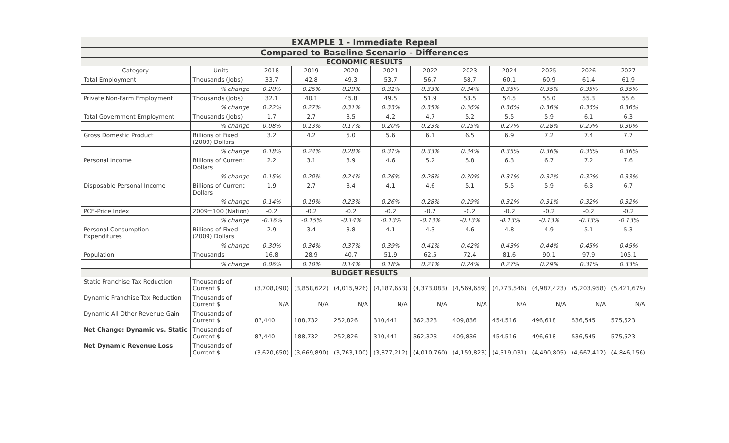| EXAMPLE 1 - Immediate Repeal | | | | | | | | | | | |
| Compared to Baseline Scenario - Differences | | | | | | | | | | | |
| ECONOMIC RESULTS | | | | | | | | | | | |
| Category | Units | 2018 | 2019 | 2020 | 2021 | 2022 | 2023 | 2024 | 2025 | 2026 | 2027 |
| Total Employment | Thousands (Jobs) | 33.7 | 42.8 | 49.3 | 53.7 | 56.7 | 58.7 | 60.1 | 60.9 | 61.4 | 61.9 |
| | % change | 0.20% | 0.25% | 0.29% | 0.31% | 0.33% | 0.34% | 0.35% | 0.35% | 0.35% | 0.35% |
| Private Non-Farm Employment | Thousands (Jobs) | 32.1 | 40.1 | 45.8 | 49.5 | 51.9 | 53.5 | 54.5 | 55.0 | 55.3 | 55.6 |
| | % change | 0.22% | 0.27% | 0.31% | 0.33% | 0.35% | 0.36% | 0.36% | 0.36% | 0.36% | 0.36% |
| Total Government Employment | Thousands (Jobs) | 1.7 | 2.7 | 3.5 | 4.2 | 4.7 | 5.2 | 5.5 | 5.9 | 6.1 | 6.3 |
| | % change | 0.08% | 0.13% | 0.17% | 0.20% | 0.23% | 0.25% | 0.27% | 0.28% | 0.29% | 0.30% |
| Gross Domestic Product | Billions of Fixed (2009) Dollars | 3.2 | 4.2 | 5.0 | 5.6 | 6.1 | 6.5 | 6.9 | 7.2 | 7.4 | 7.7 |
| | % change | 0.18% | 0.24% | 0.28% | 0.31% | 0.33% | 0.34% | 0.35% | 0.36% | 0.36% | 0.36% |
| Personal Income | Billions of Current Dollars | 2.2 | 3.1 | 3.9 | 4.6 | 5.2 | 5.8 | 6.3 | 6.7 | 7.2 | 7.6 |
| | % change | 0.15% | 0.20% | 0.24% | 0.26% | 0.28% | 0.30% | 0.31% | 0.32% | 0.32% | 0.33% |
| Disposable Personal Income | Billions of Current Dollars | 1.9 | 2.7 | 3.4 | 4.1 | 4.6 | 5.1 | 5.5 | 5.9 | 6.3 | 6.7 |
| | % change | 0.14% | 0.19% | 0.23% | 0.26% | 0.28% | 0.29% | 0.31% | 0.31% | 0.32% | 0.32% |
| PCE-Price Index | 2009=100 (Nation) | -0.2 | -0.2 | -0.2 | -0.2 | -0.2 | -0.2 | -0.2 | -0.2 | -0.2 | -0.2 |
| | % change | -0.16% | -0.15% | -0.14% | -0.13% | -0.13% | -0.13% | -0.13% | -0.13% | -0.13% | -0.13% |
| Personal Consumption Expenditures | Billions of Fixed (2009) Dollars | 2.9 | 3.4 | 3.8 | 4.1 | 4.3 | 4.6 | 4.8 | 4.9 | 5.1 | 5.3 |
| | % change | 0.30% | 0.34% | 0.37% | 0.39% | 0.41% | 0.42% | 0.43% | 0.44% | 0.45% | 0.45% |
| Population | Thousands | 16.8 | 28.9 | 40.7 | 51.9 | 62.5 | 72.4 | 81.6 | 90.1 | 97.9 | 105.1 |
| | % change | 0.06% | 0.10% | 0.14% | 0.18% | 0.21% | 0.24% | 0.27% | 0.29% | 0.31% | 0.33% |
| BUDGET RESULTS | | | | | | | | | | | |
| Static Franchise Tax Reduction | Thousands of Current $ | (3,708,090) | (3,858,622) | (4,015,926) | (4,187,653) | (4,373,083) | (4,569,659) | (4,773,546) | (4,987,423) | (5,203,958) | (5,421,679) |
| Dynamic Franchise Tax Reduction | Thousands of Current $ | N/A | N/A | N/A | N/A | N/A | N/A | N/A | N/A | N/A | N/A |
| Dynamic All Other Revenue Gain | Thousands of Current $ | 87,440 | 188,732 | 252,826 | 310,441 | 362,323 | 409,836 | 454,516 | 496,618 | 536,545 | 575,523 |
| Net Change: Dynamic vs. Static | Thousands of Current $ | 87,440 | 188,732 | 252,826 | 310,441 | 362,323 | 409,836 | 454,516 | 496,618 | 536,545 | 575,523 |
| Net Dynamic Revenue Loss | Thousands of Current $ | (3,620,650) | (3,669,890) | (3,763,100) | (3,877,212) | (4,010,760) | (4,159,823) | (4,319,031) | (4,490,805) | (4,667,412) | (4,846,156) |